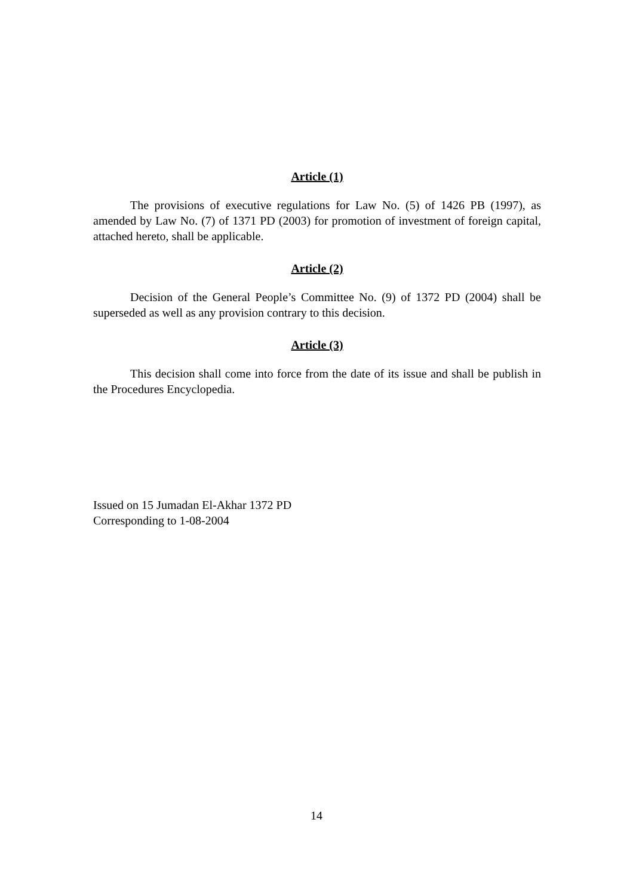Article (1)
The provisions of executive regulations for Law No. (5) of 1426 PB (1997), as amended by Law No. (7) of 1371 PD (2003) for promotion of investment of foreign capital, attached hereto, shall be applicable.
Article (2)
Decision of the General People’s Committee No. (9) of 1372 PD (2004) shall be superseded as well as any provision contrary to this decision.
Article (3)
This decision shall come into force from the date of its issue and shall be publish in the Procedures Encyclopedia.
Issued on 15 Jumadan El-Akhar 1372 PD
Corresponding to 1-08-2004
14